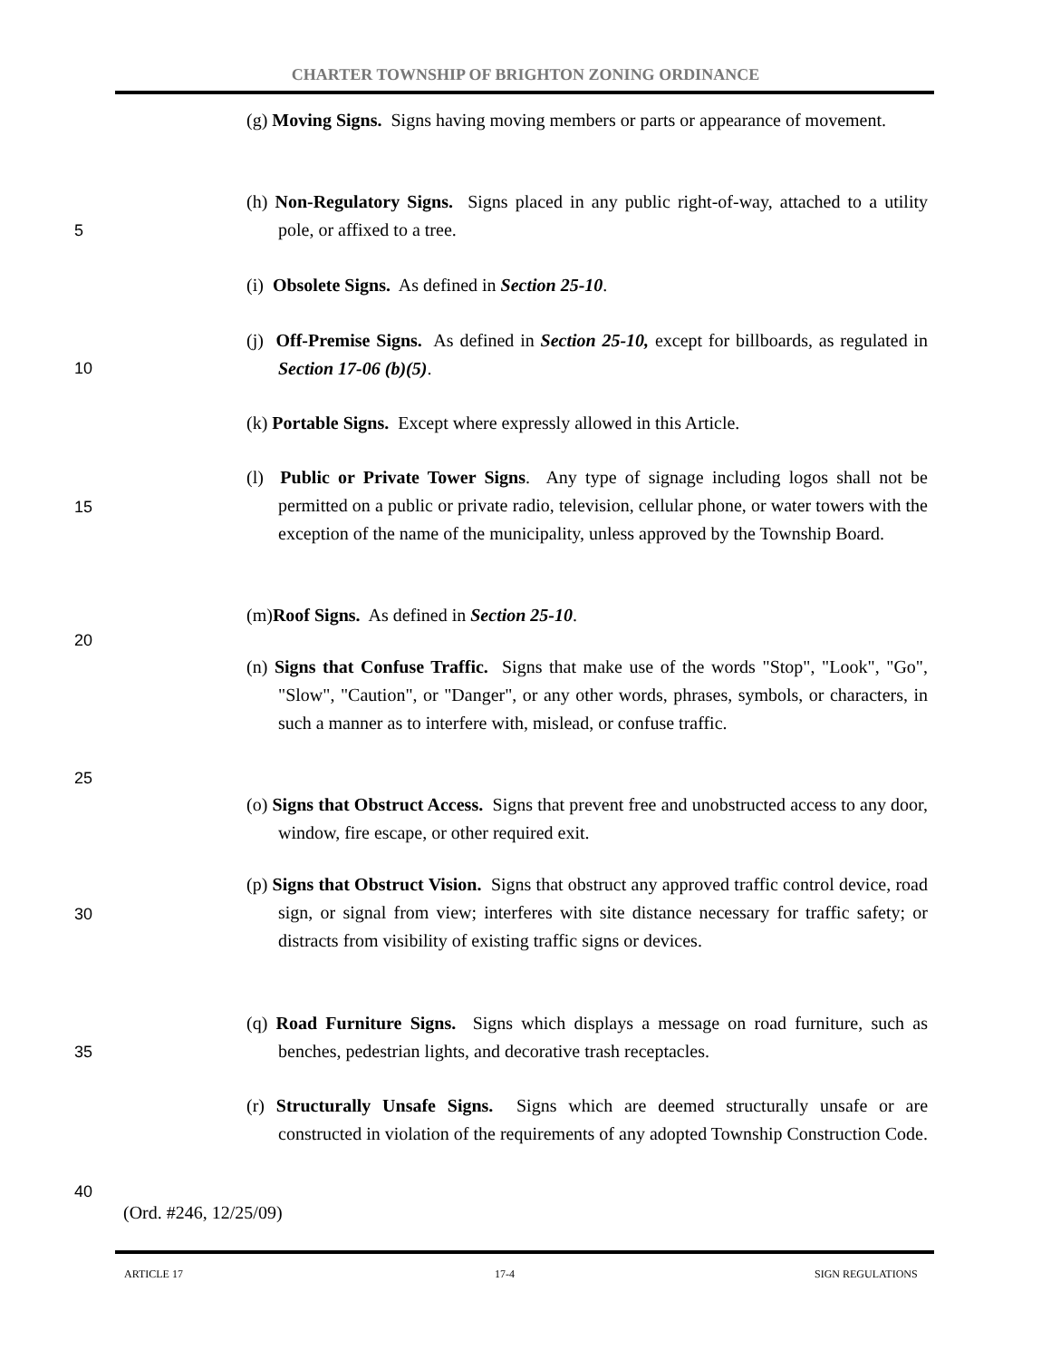CHARTER TOWNSHIP OF BRIGHTON ZONING ORDINANCE
(g) Moving Signs. Signs having moving members or parts or appearance of movement.
(h) Non-Regulatory Signs. Signs placed in any public right-of-way, attached to a utility pole, or affixed to a tree.
5
(i) Obsolete Signs. As defined in Section 25-10.
(j) Off-Premise Signs. As defined in Section 25-10, except for billboards, as regulated in Section 17-06 (b)(5).
10
(k) Portable Signs. Except where expressly allowed in this Article.
(l) Public or Private Tower Signs. Any type of signage including logos shall not be permitted on a public or private radio, television, cellular phone, or water towers with the exception of the name of the municipality, unless approved by the Township Board.
15
(m)Roof Signs. As defined in Section 25-10.
20
(n) Signs that Confuse Traffic. Signs that make use of the words "Stop", "Look", "Go", "Slow", "Caution", or "Danger", or any other words, phrases, symbols, or characters, in such a manner as to interfere with, mislead, or confuse traffic.
25
(o) Signs that Obstruct Access. Signs that prevent free and unobstructed access to any door, window, fire escape, or other required exit.
(p) Signs that Obstruct Vision. Signs that obstruct any approved traffic control device, road sign, or signal from view; interferes with site distance necessary for traffic safety; or distracts from visibility of existing traffic signs or devices.
30
(q) Road Furniture Signs. Signs which displays a message on road furniture, such as benches, pedestrian lights, and decorative trash receptacles.
35
(r) Structurally Unsafe Signs. Signs which are deemed structurally unsafe or are constructed in violation of the requirements of any adopted Township Construction Code.
40
(Ord. #246, 12/25/09)
ARTICLE 17 17-4 SIGN REGULATIONS